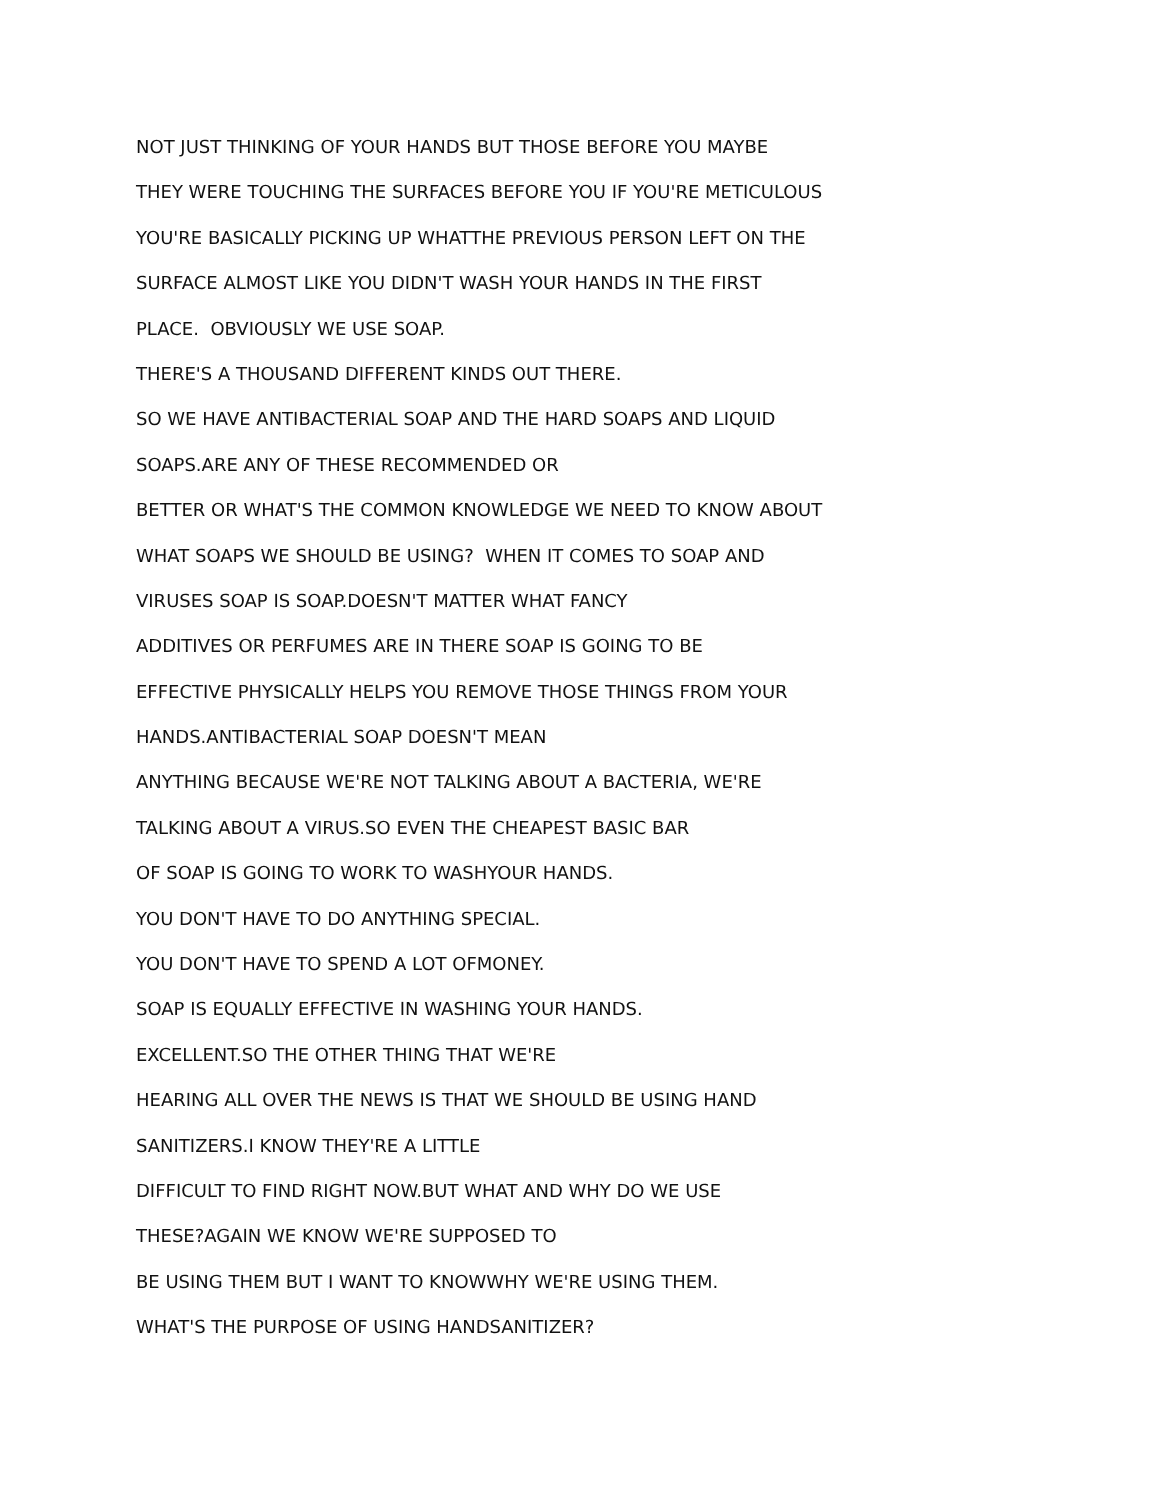NOT JUST THINKING OF YOUR HANDS BUT THOSE BEFORE YOU MAYBE
THEY WERE TOUCHING THE SURFACES BEFORE YOU IF YOU'RE METICULOUS
YOU'RE BASICALLY PICKING UP WHATTHE PREVIOUS PERSON LEFT ON THE
SURFACE ALMOST LIKE YOU DIDN'T WASH YOUR HANDS IN THE FIRST
PLACE. OBVIOUSLY WE USE SOAP.
THERE'S A THOUSAND DIFFERENT KINDS OUT THERE.
SO WE HAVE ANTIBACTERIAL SOAP AND THE HARD SOAPS AND LIQUID
SOAPS.ARE ANY OF THESE RECOMMENDED OR
BETTER OR WHAT'S THE COMMON KNOWLEDGE WE NEED TO KNOW ABOUT
WHAT SOAPS WE SHOULD BE USING? WHEN IT COMES TO SOAP AND
VIRUSES SOAP IS SOAP.DOESN'T MATTER WHAT FANCY
ADDITIVES OR PERFUMES ARE IN THERE SOAP IS GOING TO BE
EFFECTIVE PHYSICALLY HELPS YOU REMOVE THOSE THINGS FROM YOUR
HANDS.ANTIBACTERIAL SOAP DOESN'T MEAN
ANYTHING BECAUSE WE'RE NOT TALKING ABOUT A BACTERIA, WE'RE
TALKING ABOUT A VIRUS.SO EVEN THE CHEAPEST BASIC BAR
OF SOAP IS GOING TO WORK TO WASHYOUR HANDS.
YOU DON'T HAVE TO DO ANYTHING SPECIAL.
YOU DON'T HAVE TO SPEND A LOT OFMONEY.
SOAP IS EQUALLY EFFECTIVE IN WASHING YOUR HANDS.
EXCELLENT.SO THE OTHER THING THAT WE'RE
HEARING ALL OVER THE NEWS IS THAT WE SHOULD BE USING HAND
SANITIZERS.I KNOW THEY'RE A LITTLE
DIFFICULT TO FIND RIGHT NOW.BUT WHAT AND WHY DO WE USE
THESE?AGAIN WE KNOW WE'RE SUPPOSED TO
BE USING THEM BUT I WANT TO KNOWWHY WE'RE USING THEM.
WHAT'S THE PURPOSE OF USING HANDSANITIZER?